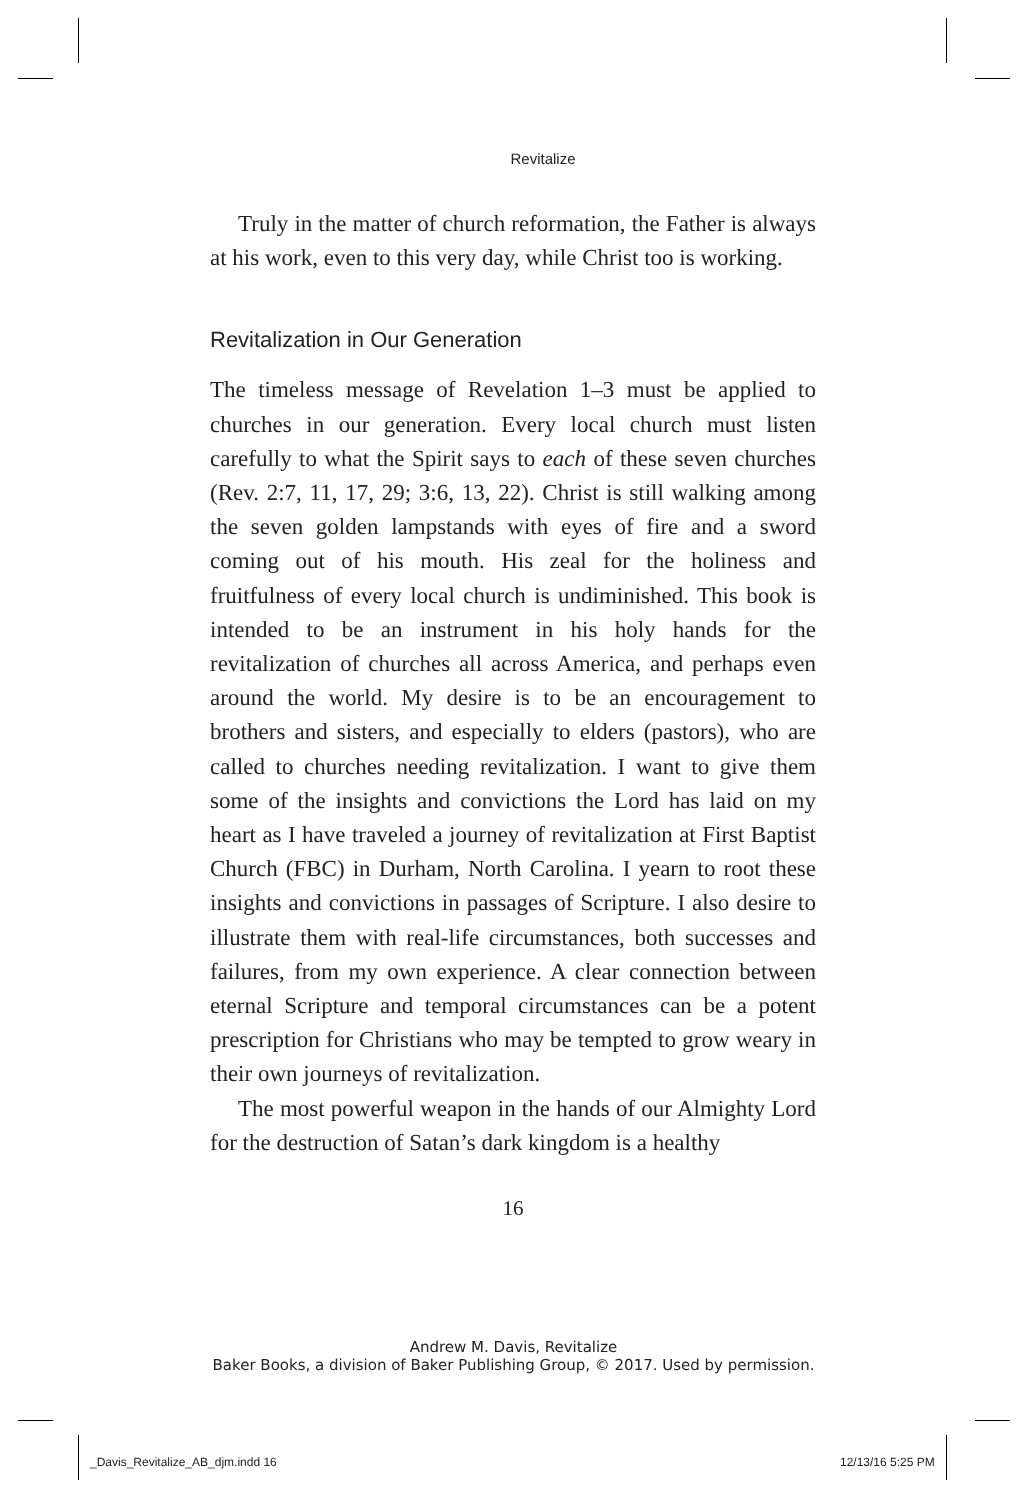Revitalize
Truly in the matter of church reformation, the Father is always at his work, even to this very day, while Christ too is working.
Revitalization in Our Generation
The timeless message of Revelation 1–3 must be applied to churches in our generation. Every local church must listen carefully to what the Spirit says to each of these seven churches (Rev. 2:7, 11, 17, 29; 3:6, 13, 22). Christ is still walking among the seven golden lampstands with eyes of fire and a sword coming out of his mouth. His zeal for the holiness and fruitfulness of every local church is undiminished. This book is intended to be an instrument in his holy hands for the revitalization of churches all across America, and perhaps even around the world. My desire is to be an encouragement to brothers and sisters, and especially to elders (pastors), who are called to churches needing revitalization. I want to give them some of the insights and convictions the Lord has laid on my heart as I have traveled a journey of revitalization at First Baptist Church (FBC) in Durham, North Carolina. I yearn to root these insights and convictions in passages of Scripture. I also desire to illustrate them with real-life circumstances, both successes and failures, from my own experience. A clear connection between eternal Scripture and temporal circumstances can be a potent prescription for Christians who may be tempted to grow weary in their own journeys of revitalization.
The most powerful weapon in the hands of our Almighty Lord for the destruction of Satan’s dark kingdom is a healthy
16
Andrew M. Davis, Revitalize
Baker Books, a division of Baker Publishing Group, © 2017. Used by permission.
_Davis_Revitalize_AB_djm.indd 16
12/13/16 5:25 PM